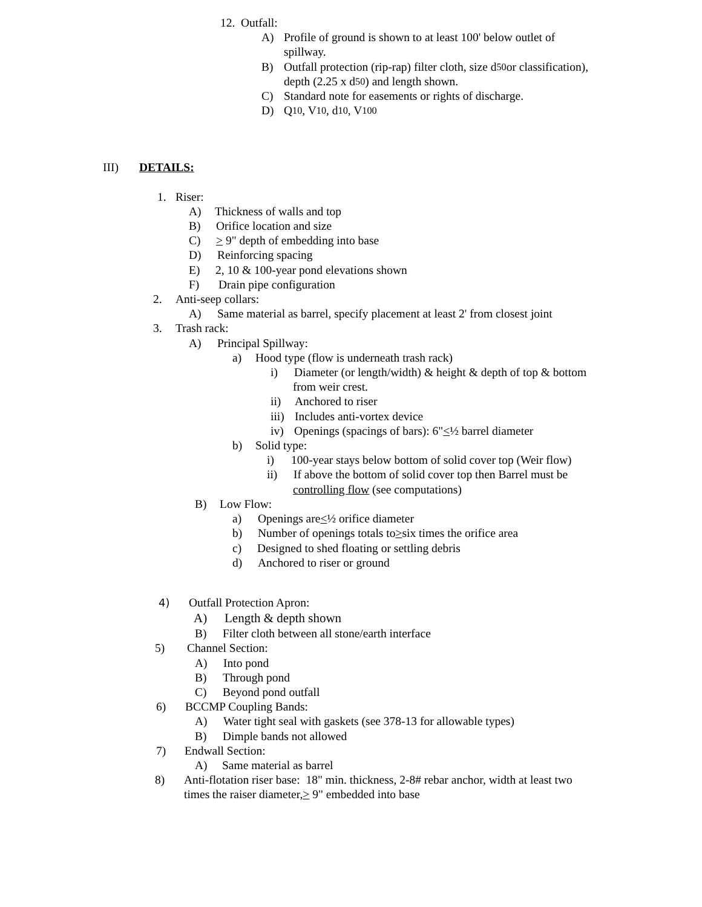12. Outfall:
A) Profile of ground is shown to at least 100' below outlet of
spillway.
B) Outfall protection (rip-rap) filter cloth, size d<sub>50</sub> or classification),
depth (2.25 x d<sub>50</sub>) and length shown.
C) Standard note for easements or rights of discharge.
D) Q<sub>10</sub>, V<sub>10</sub>, d<sub>10</sub>, V<sub>100</sub>
III) DETAILS:
1. Riser:
A) Thickness of walls and top
B) Orifice location and size
C) > 9" depth of embedding into base
D) Reinforcing spacing
E) 2, 10 & 100-year pond elevations shown
F) Drain pipe configuration
2. Anti-seep collars:
A) Same material as barrel, specify placement at least 2' from closest joint
3. Trash rack:
A) Principal Spillway:
a) Hood type (flow is underneath trash rack)
i) Diameter (or length/width) & height & depth of top & bottom
from weir crest.
ii) Anchored to riser
iii) Includes anti-vortex device
iv) Openings (spacings of bars): 6" < ½ barrel diameter
b) Solid type:
i) 100-year stays below bottom of solid cover top (Weir flow)
ii) If above the bottom of solid cover top then Barrel must be
controlling flow (see computations)
B) Low Flow:
a) Openings are < ½ orifice diameter
b) Number of openings totals to > six times the orifice area
c) Designed to shed floating or settling debris
d) Anchored to riser or ground
4) Outfall Protection Apron:
A) Length & depth shown
B) Filter cloth between all stone/earth interface
5) Channel Section:
A) Into pond
B) Through pond
C) Beyond pond outfall
6) BCCMP Coupling Bands:
A) Water tight seal with gaskets (see 378-13 for allowable types)
B) Dimple bands not allowed
7) Endwall Section:
A) Same material as barrel
8) Anti-flotation riser base: 18" min. thickness, 2-8# rebar anchor, width at least two
times the raiser diameter, > 9" embedded into base